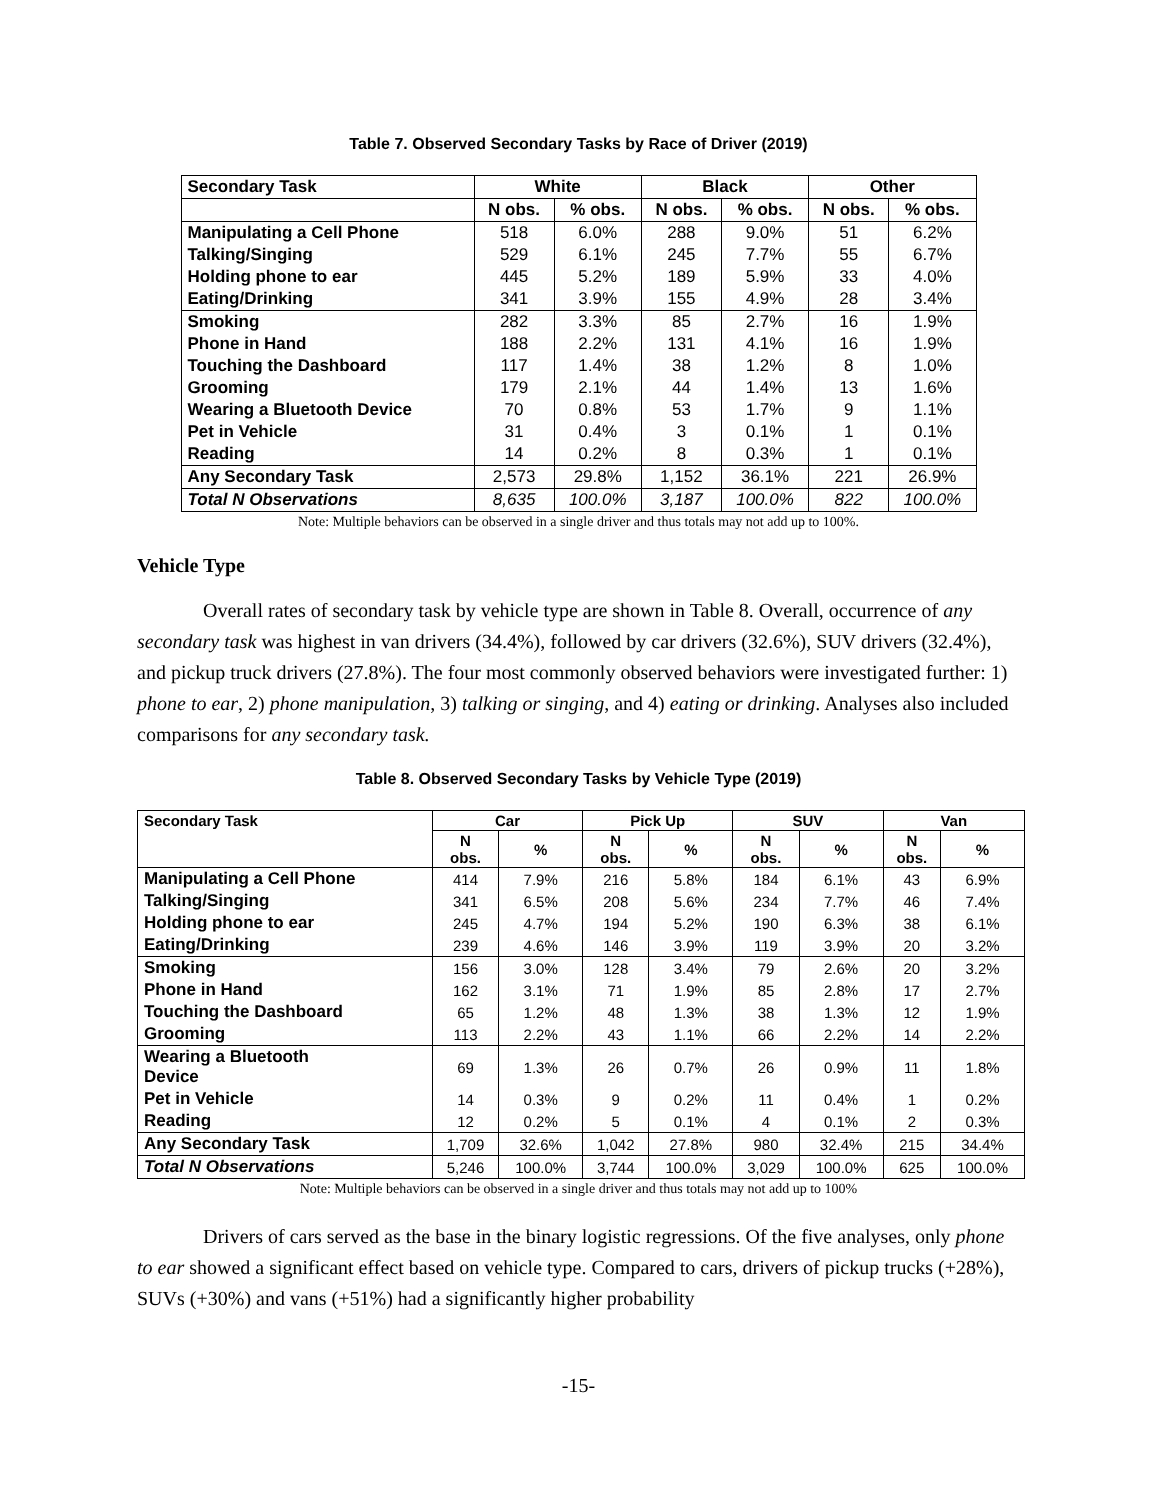Table 7. Observed Secondary Tasks by Race of Driver (2019)
| Secondary Task | White | | Black | | Other | |
| --- | --- | --- | --- | --- | --- | --- |
| | N obs. | % obs. | N obs. | % obs. | N obs. | % obs. |
| Manipulating a Cell Phone | 518 | 6.0% | 288 | 9.0% | 51 | 6.2% |
| Talking/Singing | 529 | 6.1% | 245 | 7.7% | 55 | 6.7% |
| Holding phone to ear | 445 | 5.2% | 189 | 5.9% | 33 | 4.0% |
| Eating/Drinking | 341 | 3.9% | 155 | 4.9% | 28 | 3.4% |
| Smoking | 282 | 3.3% | 85 | 2.7% | 16 | 1.9% |
| Phone in Hand | 188 | 2.2% | 131 | 4.1% | 16 | 1.9% |
| Touching the Dashboard | 117 | 1.4% | 38 | 1.2% | 8 | 1.0% |
| Grooming | 179 | 2.1% | 44 | 1.4% | 13 | 1.6% |
| Wearing a Bluetooth Device | 70 | 0.8% | 53 | 1.7% | 9 | 1.1% |
| Pet in Vehicle | 31 | 0.4% | 3 | 0.1% | 1 | 0.1% |
| Reading | 14 | 0.2% | 8 | 0.3% | 1 | 0.1% |
| Any Secondary Task | 2,573 | 29.8% | 1,152 | 36.1% | 221 | 26.9% |
| Total N Observations | 8,635 | 100.0% | 3,187 | 100.0% | 822 | 100.0% |
Note: Multiple behaviors can be observed in a single driver and thus totals may not add up to 100%.
Vehicle Type
Overall rates of secondary task by vehicle type are shown in Table 8. Overall, occurrence of any secondary task was highest in van drivers (34.4%), followed by car drivers (32.6%), SUV drivers (32.4%), and pickup truck drivers (27.8%). The four most commonly observed behaviors were investigated further: 1) phone to ear, 2) phone manipulation, 3) talking or singing, and 4) eating or drinking. Analyses also included comparisons for any secondary task.
Table 8. Observed Secondary Tasks by Vehicle Type (2019)
| Secondary Task | Car | | Pick Up | | SUV | | Van | |
| --- | --- | --- | --- | --- | --- | --- | --- | --- |
| | N obs. | % | N obs. | % | N obs. | % | N obs. | % |
| Manipulating a Cell Phone | 414 | 7.9% | 216 | 5.8% | 184 | 6.1% | 43 | 6.9% |
| Talking/Singing | 341 | 6.5% | 208 | 5.6% | 234 | 7.7% | 46 | 7.4% |
| Holding phone to ear | 245 | 4.7% | 194 | 5.2% | 190 | 6.3% | 38 | 6.1% |
| Eating/Drinking | 239 | 4.6% | 146 | 3.9% | 119 | 3.9% | 20 | 3.2% |
| Smoking | 156 | 3.0% | 128 | 3.4% | 79 | 2.6% | 20 | 3.2% |
| Phone in Hand | 162 | 3.1% | 71 | 1.9% | 85 | 2.8% | 17 | 2.7% |
| Touching the Dashboard | 65 | 1.2% | 48 | 1.3% | 38 | 1.3% | 12 | 1.9% |
| Grooming | 113 | 2.2% | 43 | 1.1% | 66 | 2.2% | 14 | 2.2% |
| Wearing a Bluetooth Device | 69 | 1.3% | 26 | 0.7% | 26 | 0.9% | 11 | 1.8% |
| Pet in Vehicle | 14 | 0.3% | 9 | 0.2% | 11 | 0.4% | 1 | 0.2% |
| Reading | 12 | 0.2% | 5 | 0.1% | 4 | 0.1% | 2 | 0.3% |
| Any Secondary Task | 1,709 | 32.6% | 1,042 | 27.8% | 980 | 32.4% | 215 | 34.4% |
| Total N Observations | 5,246 | 100.0% | 3,744 | 100.0% | 3,029 | 100.0% | 625 | 100.0% |
Note: Multiple behaviors can be observed in a single driver and thus totals may not add up to 100%
Drivers of cars served as the base in the binary logistic regressions. Of the five analyses, only phone to ear showed a significant effect based on vehicle type. Compared to cars, drivers of pickup trucks (+28%), SUVs (+30%) and vans (+51%) had a significantly higher probability
-15-